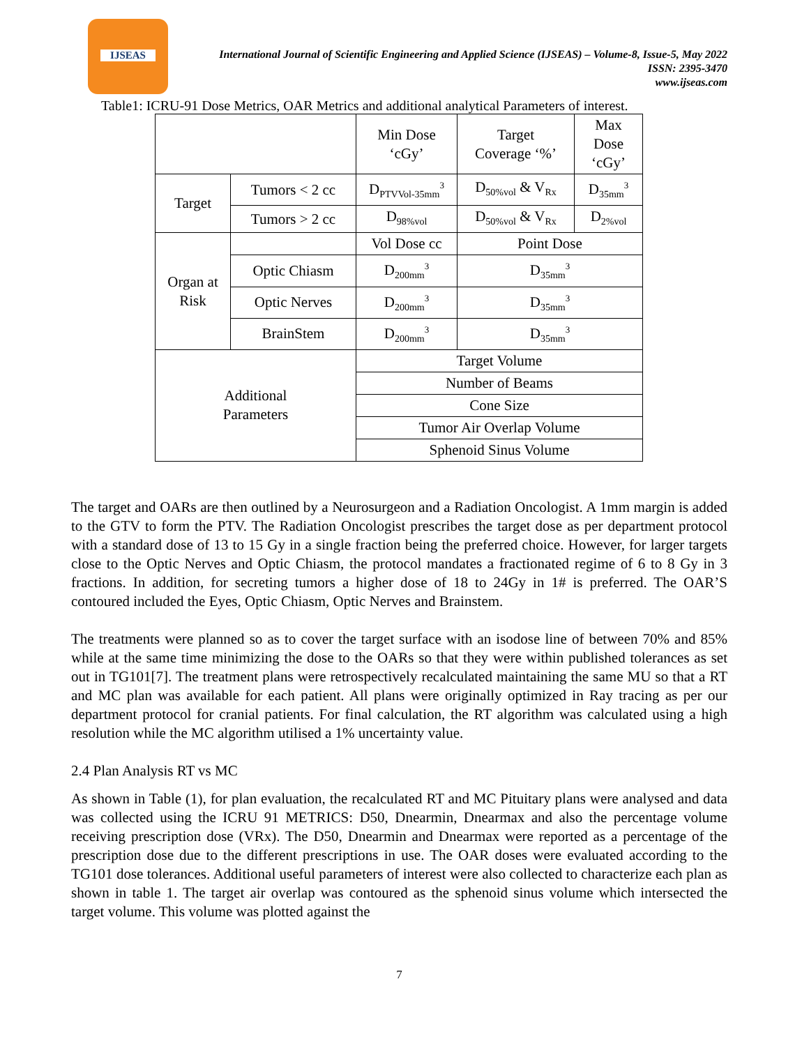IJSEAS
International Journal of Scientific Engineering and Applied Science (IJSEAS) – Volume-8, Issue-5, May 2022
ISSN: 2395-3470
www.ijseas.com
Table1: ICRU-91 Dose Metrics, OAR Metrics and additional analytical Parameters of interest.
| | | Min Dose ‘cGy’ | Target Coverage ‘%’ | Max Dose ‘cGy’ |
| Target | Tumors < 2 cc | D<sub>PTVVol-35mm</sub><sup>3</sup> | D<sub>50%vol</sub> & V<sub>Rx</sub> | D<sub>35mm</sub><sup>3</sup> |
| | Tumors > 2 cc | D<sub>98%vol</sub> | D<sub>50%vol</sub> & V<sub>Rx</sub> | D<sub>2%vol</sub> |
| Organ at Risk | | Vol Dose cc | Point Dose | |
| | Optic Chiasm | D<sub>200mm</sub><sup>3</sup> | D<sub>35mm</sub><sup>3</sup> | |
| | Optic Nerves | D<sub>200mm</sub><sup>3</sup> | D<sub>35mm</sub><sup>3</sup> | |
| | BrainStem | D<sub>200mm</sub><sup>3</sup> | D<sub>35mm</sub><sup>3</sup> | |
| Additional Parameters | | Target Volume | | |
| | | Number of Beams | | |
| | | Cone Size | | |
| | | Tumor Air Overlap Volume | | |
| | | Sphenoid Sinus Volume | | |
The target and OARs are then outlined by a Neurosurgeon and a Radiation Oncologist. A 1mm margin is added to the GTV to form the PTV. The Radiation Oncologist prescribes the target dose as per department protocol with a standard dose of 13 to 15 Gy in a single fraction being the preferred choice. However, for larger targets close to the Optic Nerves and Optic Chiasm, the protocol mandates a fractionated regime of 6 to 8 Gy in 3 fractions. In addition, for secreting tumors a higher dose of 18 to 24Gy in 1# is preferred. The OAR’S contoured included the Eyes, Optic Chiasm, Optic Nerves and Brainstem.
The treatments were planned so as to cover the target surface with an isodose line of between 70% and 85% while at the same time minimizing the dose to the OARs so that they were within published tolerances as set out in TG101[7]. The treatment plans were retrospectively recalculated maintaining the same MU so that a RT and MC plan was available for each patient. All plans were originally optimized in Ray tracing as per our department protocol for cranial patients. For final calculation, the RT algorithm was calculated using a high resolution while the MC algorithm utilised a 1% uncertainty value.
2.4 Plan Analysis RT vs MC
As shown in Table (1), for plan evaluation, the recalculated RT and MC Pituitary plans were analysed and data was collected using the ICRU 91 METRICS: D50, Dnearmin, Dnearmax and also the percentage volume receiving prescription dose (VRx). The D50, Dnearmin and Dnearmax were reported as a percentage of the prescription dose due to the different prescriptions in use. The OAR doses were evaluated according to the TG101 dose tolerances. Additional useful parameters of interest were also collected to characterize each plan as shown in table 1. The target air overlap was contoured as the sphenoid sinus volume which intersected the target volume. This volume was plotted against the
7